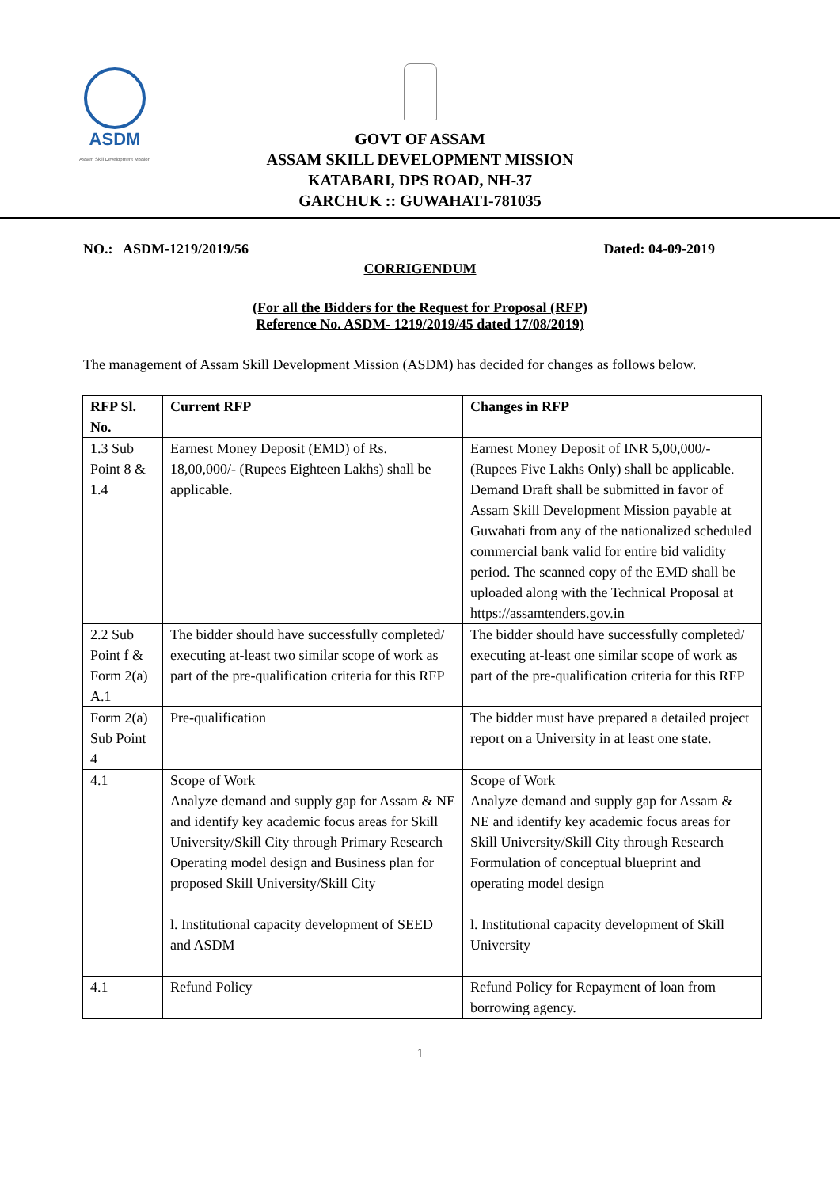ASDM
Assam Skill Development Mission
GOVT OF ASSAM
ASSAM SKILL DEVELOPMENT MISSION
KATABARI, DPS ROAD, NH-37
GARCHUK :: GUWAHATI-781035
NO.: ASDM-1219/2019/56 Dated: 04-09-2019
CORRIGENDUM
(For all the Bidders for the Request for Proposal (RFP)
Reference No. ASDM- 1219/2019/45 dated 17/08/2019)
The management of Assam Skill Development Mission (ASDM) has decided for changes as follows below.
| RFP Sl. No. | Current RFP | Changes in RFP |
| --- | --- | --- |
| 1.3 Sub Point 8 & 1.4 | Earnest Money Deposit (EMD) of Rs. 18,00,000/- (Rupees Eighteen Lakhs) shall be applicable. | Earnest Money Deposit of INR 5,00,000/- (Rupees Five Lakhs Only) shall be applicable. Demand Draft shall be submitted in favor of Assam Skill Development Mission payable at Guwahati from any of the nationalized scheduled commercial bank valid for entire bid validity period. The scanned copy of the EMD shall be uploaded along with the Technical Proposal at https://assamtenders.gov.in |
| 2.2 Sub Point f & Form 2(a) A.1 | The bidder should have successfully completed/ executing at-least two similar scope of work as part of the pre-qualification criteria for this RFP | The bidder should have successfully completed/ executing at-least one similar scope of work as part of the pre-qualification criteria for this RFP |
| Form 2(a) Sub Point 4 | Pre-qualification | The bidder must have prepared a detailed project report on a University in at least one state. |
| 4.1 | Scope of Work Analyze demand and supply gap for Assam & NE and identify key academic focus areas for Skill University/Skill City through Primary Research Operating model design and Business plan for proposed Skill University/Skill City l. Institutional capacity development of SEED and ASDM | Scope of Work Analyze demand and supply gap for Assam & NE and identify key academic focus areas for Skill University/Skill City through Research Formulation of conceptual blueprint and operating model design l. Institutional capacity development of Skill University |
| 4.1 | Refund Policy | Refund Policy for Repayment of loan from borrowing agency. |
1